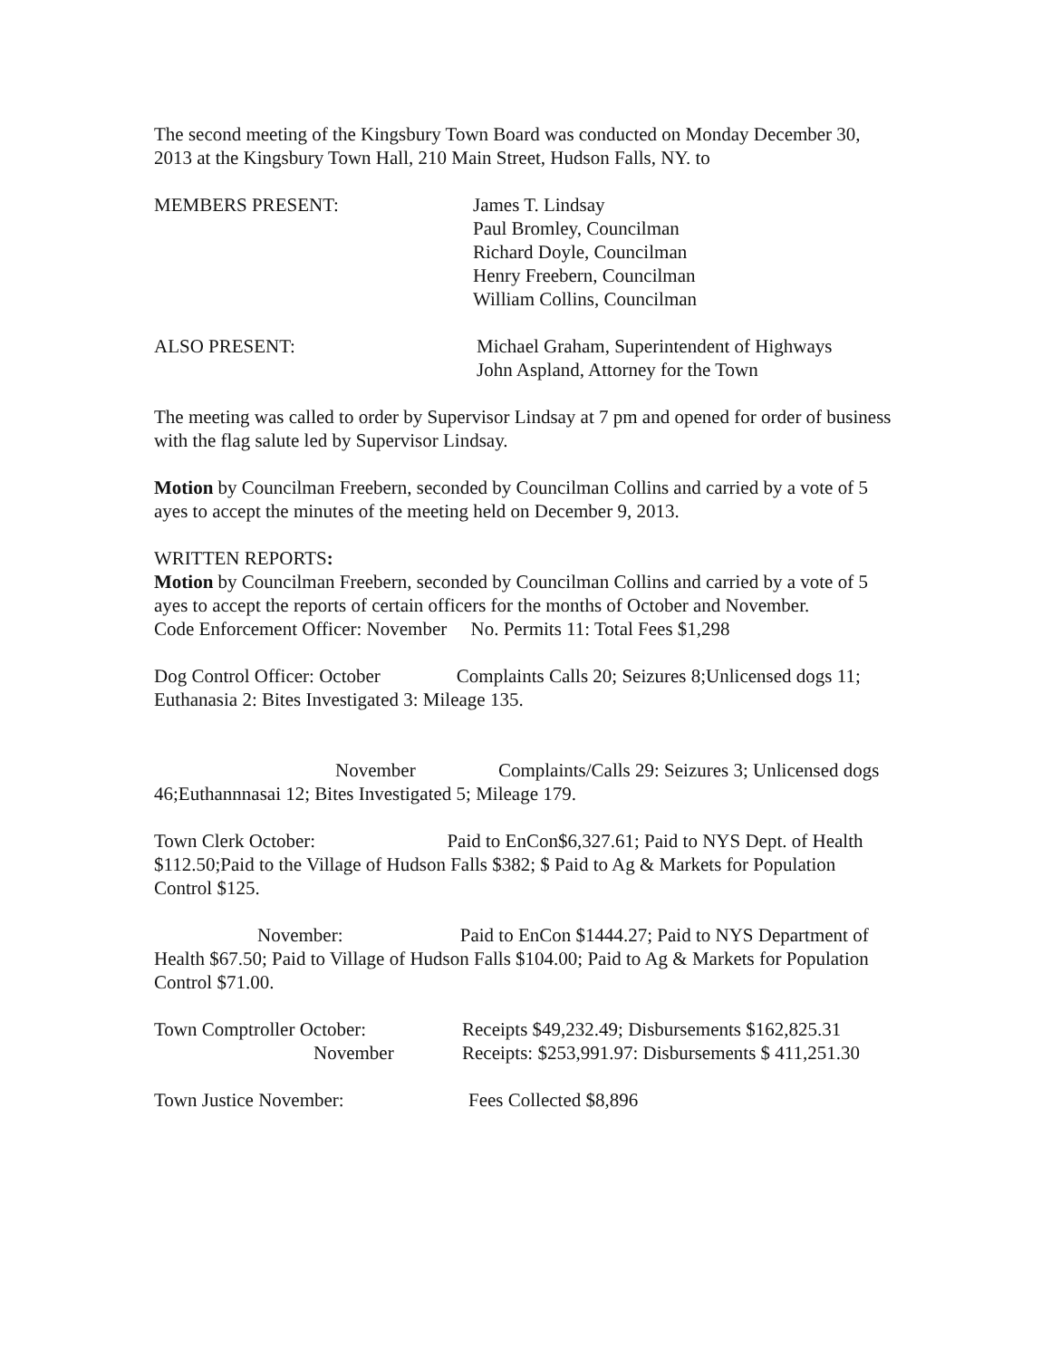The second meeting of the Kingsbury Town Board was conducted on Monday December 30, 2013 at the Kingsbury Town Hall, 210 Main Street, Hudson Falls, NY. to
MEMBERS PRESENT: James T. Lindsay
Paul Bromley, Councilman
Richard Doyle, Councilman
Henry Freebern, Councilman
William Collins, Councilman
ALSO PRESENT: Michael Graham, Superintendent of Highways
John Aspland, Attorney for the Town
The meeting was called to order by Supervisor Lindsay at 7 pm and opened for order of business with the flag salute led by Supervisor Lindsay.
Motion by Councilman Freebern, seconded by Councilman Collins and carried by a vote of 5 ayes to accept the minutes of the meeting held on December 9, 2013.
WRITTEN REPORTS:
Motion by Councilman Freebern, seconded by Councilman Collins and carried by a vote of 5 ayes to accept the reports of certain officers for the months of October and November.
Code Enforcement Officer: November No. Permits 11: Total Fees $1,298
Dog Control Officer: October Complaints Calls 20; Seizures 8;Unlicensed dogs 11; Euthanasia 2: Bites Investigated 3: Mileage 135.
November Complaints/Calls 29: Seizures 3; Unlicensed dogs 46;Euthannnasai 12; Bites Investigated 5; Mileage 179.
Town Clerk October: Paid to EnCon$6,327.61; Paid to NYS Dept. of Health $112.50;Paid to the Village of Hudson Falls $382; $ Paid to Ag & Markets for Population Control $125.
November: Paid to EnCon $1444.27; Paid to NYS Department of Health $67.50; Paid to Village of Hudson Falls $104.00; Paid to Ag & Markets for Population Control $71.00.
Town Comptroller October:
November
Receipts $49,232.49; Disbursements $162,825.31
Receipts: $253,991.97: Disbursements $ 411,251.30
Town Justice November: Fees Collected $8,896